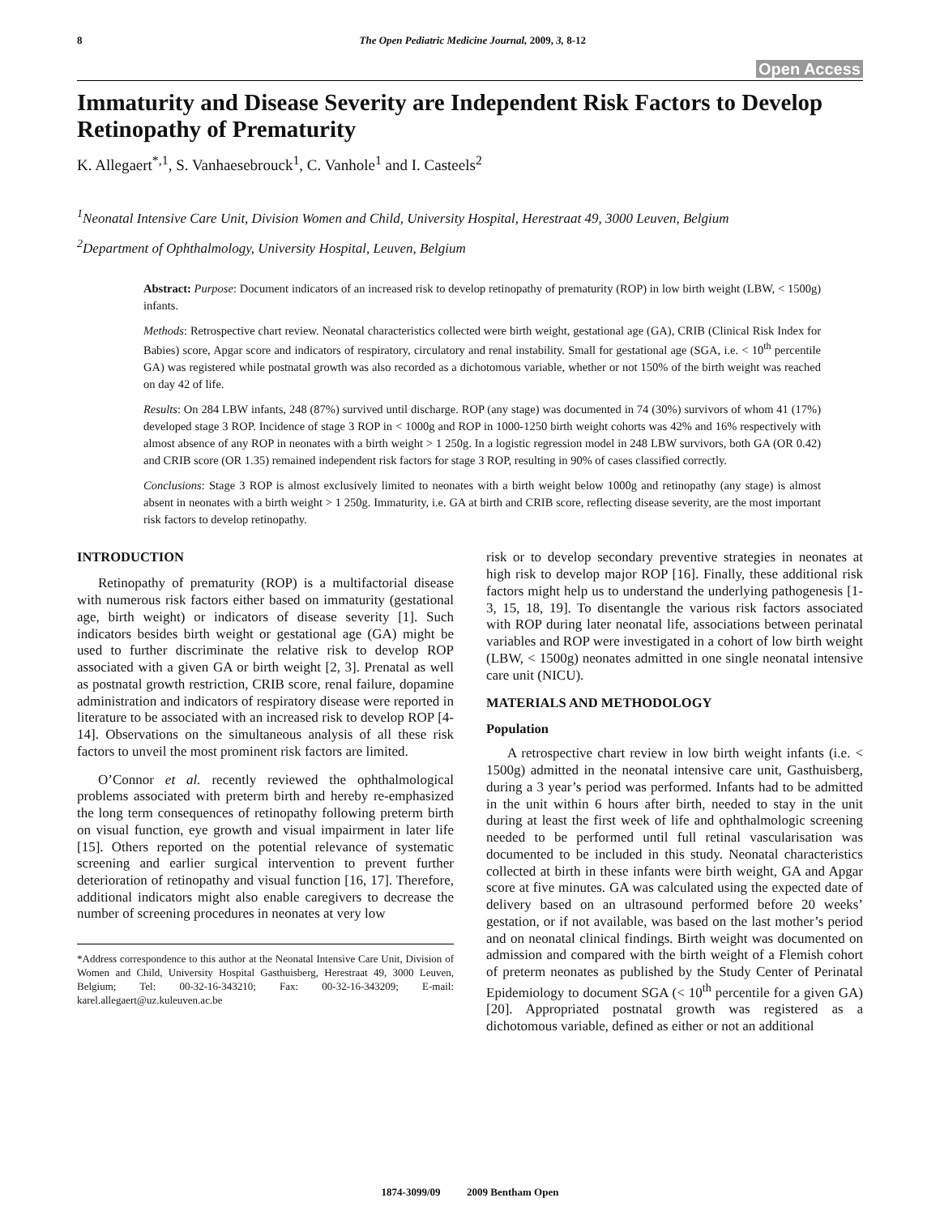8 The Open Pediatric Medicine Journal, 2009, 3, 8-12
Open Access
Immaturity and Disease Severity are Independent Risk Factors to Develop Retinopathy of Prematurity
K. Allegaert<sup>*,1</sup>, S. Vanhaesebrouck<sup>1</sup>, C. Vanhole<sup>1</sup> and I. Casteels<sup>2</sup>
<sup>1</sup> Neonatal Intensive Care Unit, Division Women and Child, University Hospital, Herestraat 49, 3000 Leuven, Belgium
<sup>2</sup> Department of Ophthalmology, University Hospital, Leuven, Belgium
Abstract: Purpose: Document indicators of an increased risk to develop retinopathy of prematurity (ROP) in low birth weight (LBW, < 1500g) infants.
Methods: Retrospective chart review. Neonatal characteristics collected were birth weight, gestational age (GA), CRIB (Clinical Risk Index for Babies) score, Apgar score and indicators of respiratory, circulatory and renal instability. Small for gestational age (SGA, i.e. < 10<sup>th</sup> percentile GA) was registered while postnatal growth was also recorded as a dichotomous variable, whether or not 150% of the birth weight was reached on day 42 of life.
Results: On 284 LBW infants, 248 (87%) survived until discharge. ROP (any stage) was documented in 74 (30%) survivors of whom 41 (17%) developed stage 3 ROP. Incidence of stage 3 ROP in < 1000g and ROP in 1000-1250 birth weight cohorts was 42% and 16% respectively with almost absence of any ROP in neonates with a birth weight > 1 250g. In a logistic regression model in 248 LBW survivors, both GA (OR 0.42) and CRIB score (OR 1.35) remained independent risk factors for stage 3 ROP, resulting in 90% of cases classified correctly.
Conclusions: Stage 3 ROP is almost exclusively limited to neonates with a birth weight below 1000g and retinopathy (any stage) is almost absent in neonates with a birth weight > 1 250g. Immaturity, i.e. GA at birth and CRIB score, reflecting disease severity, are the most important risk factors to develop retinopathy.
INTRODUCTION
Retinopathy of prematurity (ROP) is a multifactorial disease with numerous risk factors either based on immaturity (gestational age, birth weight) or indicators of disease severity [1]. Such indicators besides birth weight or gestational age (GA) might be used to further discriminate the relative risk to develop ROP associated with a given GA or birth weight [2, 3]. Prenatal as well as postnatal growth restriction, CRIB score, renal failure, dopamine administration and indicators of respiratory disease were reported in literature to be associated with an increased risk to develop ROP [4-14]. Observations on the simultaneous analysis of all these risk factors to unveil the most prominent risk factors are limited.
O’Connor et al. recently reviewed the ophthalmological problems associated with preterm birth and hereby re-emphasized the long term consequences of retinopathy following preterm birth on visual function, eye growth and visual impairment in later life [15]. Others reported on the potential relevance of systematic screening and earlier surgical intervention to prevent further deterioration of retinopathy and visual function [16, 17]. Therefore, additional indicators might also enable caregivers to decrease the number of screening procedures in neonates at very low
*Address correspondence to this author at the Neonatal Intensive Care Unit, Division of Women and Child, University Hospital Gasthuisberg, Herestraat 49, 3000 Leuven, Belgium; Tel: 00-32-16-343210; Fax: 00-32-16-343209; E-mail: karel.allegaert@uz.kuleuven.ac.be
risk or to develop secondary preventive strategies in neonates at high risk to develop major ROP [16]. Finally, these additional risk factors might help us to understand the underlying pathogenesis [1-3, 15, 18, 19]. To disentangle the various risk factors associated with ROP during later neonatal life, associations between perinatal variables and ROP were investigated in a cohort of low birth weight (LBW, < 1500g) neonates admitted in one single neonatal intensive care unit (NICU).
MATERIALS AND METHODOLOGY
Population
A retrospective chart review in low birth weight infants (i.e. < 1500g) admitted in the neonatal intensive care unit, Gasthuisberg, during a 3 year’s period was performed. Infants had to be admitted in the unit within 6 hours after birth, needed to stay in the unit during at least the first week of life and ophthalmologic screening needed to be performed until full retinal vascularisation was documented to be included in this study. Neonatal characteristics collected at birth in these infants were birth weight, GA and Apgar score at five minutes. GA was calculated using the expected date of delivery based on an ultrasound performed before 20 weeks’ gestation, or if not available, was based on the last mother’s period and on neonatal clinical findings. Birth weight was documented on admission and compared with the birth weight of a Flemish cohort of preterm neonates as published by the Study Center of Perinatal Epidemiology to document SGA (< 10<sup>th</sup> percentile for a given GA) [20]. Appropriated postnatal growth was registered as a dichotomous variable, defined as either or not an additional
1874-3099/09 2009 Bentham Open